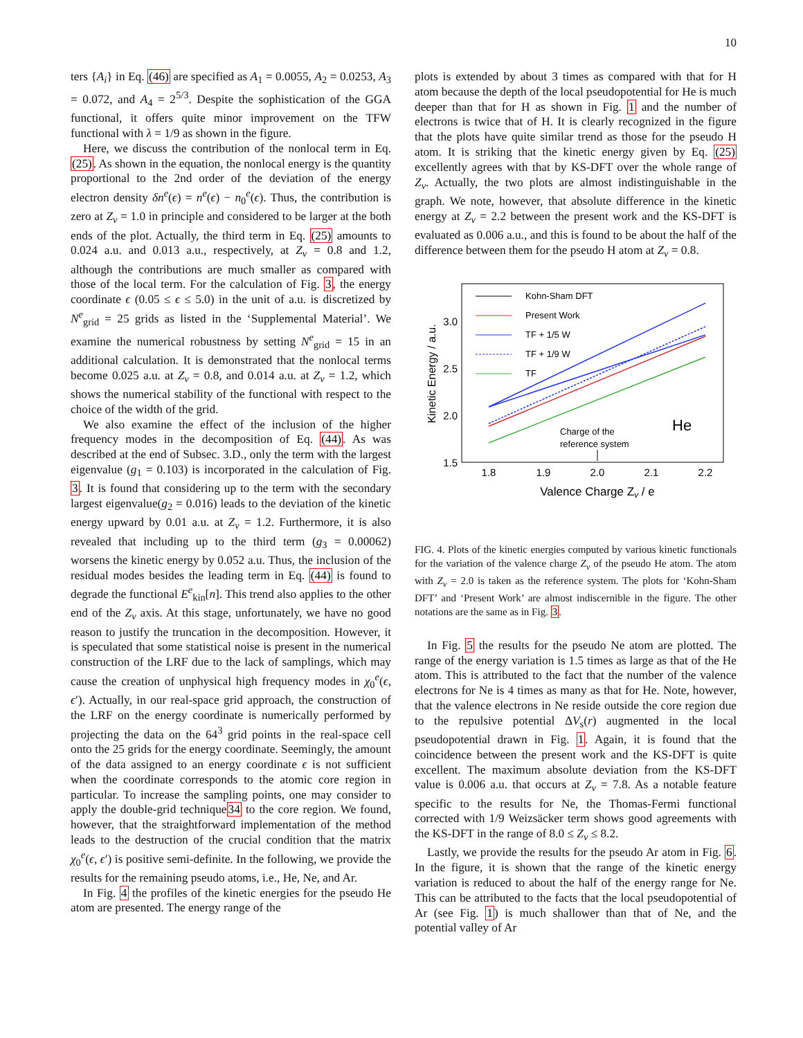10
ters {A<sub>i</sub>} in Eq. (46) are specified as A<sub>1</sub> = 0.0055, A<sub>2</sub> = 0.0253, A<sub>3</sub> = 0.072, and A<sub>4</sub> = 2<sup>5/3</sup>. Despite the sophistication of the GGA functional, it offers quite minor improvement on the TFW functional with λ = 1/9 as shown in the figure.
Here, we discuss the contribution of the nonlocal term in Eq. (25). As shown in the equation, the nonlocal energy is the quantity proportional to the 2nd order of the deviation of the energy electron density δn<sup>e</sup>(ϵ) = n<sup>e</sup>(ϵ) − n<sub>0</sub><sup>e</sup>(ϵ). Thus, the contribution is zero at Z<sub>v</sub> = 1.0 in principle and considered to be larger at the both ends of the plot. Actually, the third term in Eq. (25) amounts to 0.024 a.u. and 0.013 a.u., respectively, at Z<sub>v</sub> = 0.8 and 1.2, although the contributions are much smaller as compared with those of the local term. For the calculation of Fig. 3, the energy coordinate ϵ (0.05 ≤ ϵ ≤ 5.0) in the unit of a.u. is discretized by N<sup>e</sup><sub>grid</sub> = 25 grids as listed in the ‘Supplemental Material’. We examine the numerical robustness by setting N<sup>e</sup><sub>grid</sub> = 15 in an additional calculation. It is demonstrated that the nonlocal terms become 0.025 a.u. at Z<sub>v</sub> = 0.8, and 0.014 a.u. at Z<sub>v</sub> = 1.2, which shows the numerical stability of the functional with respect to the choice of the width of the grid.
We also examine the effect of the inclusion of the higher frequency modes in the decomposition of Eq. (44). As was described at the end of Subsec. 3.D., only the term with the largest eigenvalue (g<sub>1</sub> = 0.103) is incorporated in the calculation of Fig. 3. It is found that considering up to the term with the secondary largest eigenvalue(g<sub>2</sub> = 0.016) leads to the deviation of the kinetic energy upward by 0.01 a.u. at Z<sub>v</sub> = 1.2. Furthermore, it is also revealed that including up to the third term (g<sub>3</sub> = 0.00062) worsens the kinetic energy by 0.052 a.u. Thus, the inclusion of the residual modes besides the leading term in Eq. (44) is found to degrade the functional E<sup>e</sup><sub>kin</sub>[n]. This trend also applies to the other end of the Z<sub>v</sub> axis. At this stage, unfortunately, we have no good reason to justify the truncation in the decomposition. However, it is speculated that some statistical noise is present in the numerical construction of the LRF due to the lack of samplings, which may cause the creation of unphysical high frequency modes in χ<sub>0</sub><sup>e</sup>(ϵ, ϵ′). Actually, in our real-space grid approach, the construction of the LRF on the energy coordinate is numerically performed by projecting the data on the 64<sup>3</sup> grid points in the real-space cell onto the 25 grids for the energy coordinate. Seemingly, the amount of the data assigned to an energy coordinate ϵ is not sufficient when the coordinate corresponds to the atomic core region in particular. To increase the sampling points, one may consider to apply the double-grid technique34 to the core region. We found, however, that the straightforward implementation of the method leads to the destruction of the crucial condition that the matrix χ<sub>0</sub><sup>e</sup>(ϵ, ϵ′) is positive semi-definite. In the following, we provide the results for the remaining pseudo atoms, i.e., He, Ne, and Ar.
In Fig. 4 the profiles of the kinetic energies for the pseudo He atom are presented. The energy range of the
plots is extended by about 3 times as compared with that for H atom because the depth of the local pseudopotential for He is much deeper than that for H as shown in Fig. 1 and the number of electrons is twice that of H. It is clearly recognized in the figure that the plots have quite similar trend as those for the pseudo H atom. It is striking that the kinetic energy given by Eq. (25) excellently agrees with that by KS-DFT over the whole range of Z<sub>v</sub>. Actually, the two plots are almost indistinguishable in the graph. We note, however, that absolute difference in the kinetic energy at Z<sub>v</sub> = 2.2 between the present work and the KS-DFT is evaluated as 0.006 a.u., and this is found to be about the half of the difference between them for the pseudo H atom at Z<sub>v</sub> = 0.8.
Kinetic Energy / a.u.
3.0
2.5
2.0
1.5
1.8
1.9
2.0
2.1
2.2
Valence Charge Zv / e
Kohn-Sham DFT
Present Work
TF + 1/5 W
TF + 1/9 W
TF
Charge of the
reference system
He
FIG. 4. Plots of the kinetic energies computed by various kinetic functionals for the variation of the valence charge Z<sub>v</sub> of the pseudo He atom. The atom with Z<sub>v</sub> = 2.0 is taken as the reference system. The plots for ‘Kohn-Sham DFT’ and ‘Present Work’ are almost indiscernible in the figure. The other notations are the same as in Fig. 3.
In Fig. 5 the results for the pseudo Ne atom are plotted. The range of the energy variation is 1.5 times as large as that of the He atom. This is attributed to the fact that the number of the valence electrons for Ne is 4 times as many as that for He. Note, however, that the valence electrons in Ne reside outside the core region due to the repulsive potential ΔV<sub>s</sub>(r) augmented in the local pseudopotential drawn in Fig. 1. Again, it is found that the coincidence between the present work and the KS-DFT is quite excellent. The maximum absolute deviation from the KS-DFT value is 0.006 a.u. that occurs at Z<sub>v</sub> = 7.8. As a notable feature specific to the results for Ne, the Thomas-Fermi functional corrected with 1/9 Weizsäcker term shows good agreements with the KS-DFT in the range of 8.0 ≤ Z<sub>v</sub> ≤ 8.2.
Lastly, we provide the results for the pseudo Ar atom in Fig. 6. In the figure, it is shown that the range of the kinetic energy variation is reduced to about the half of the energy range for Ne. This can be attributed to the facts that the local pseudopotential of Ar (see Fig. 1) is much shallower than that of Ne, and the potential valley of Ar